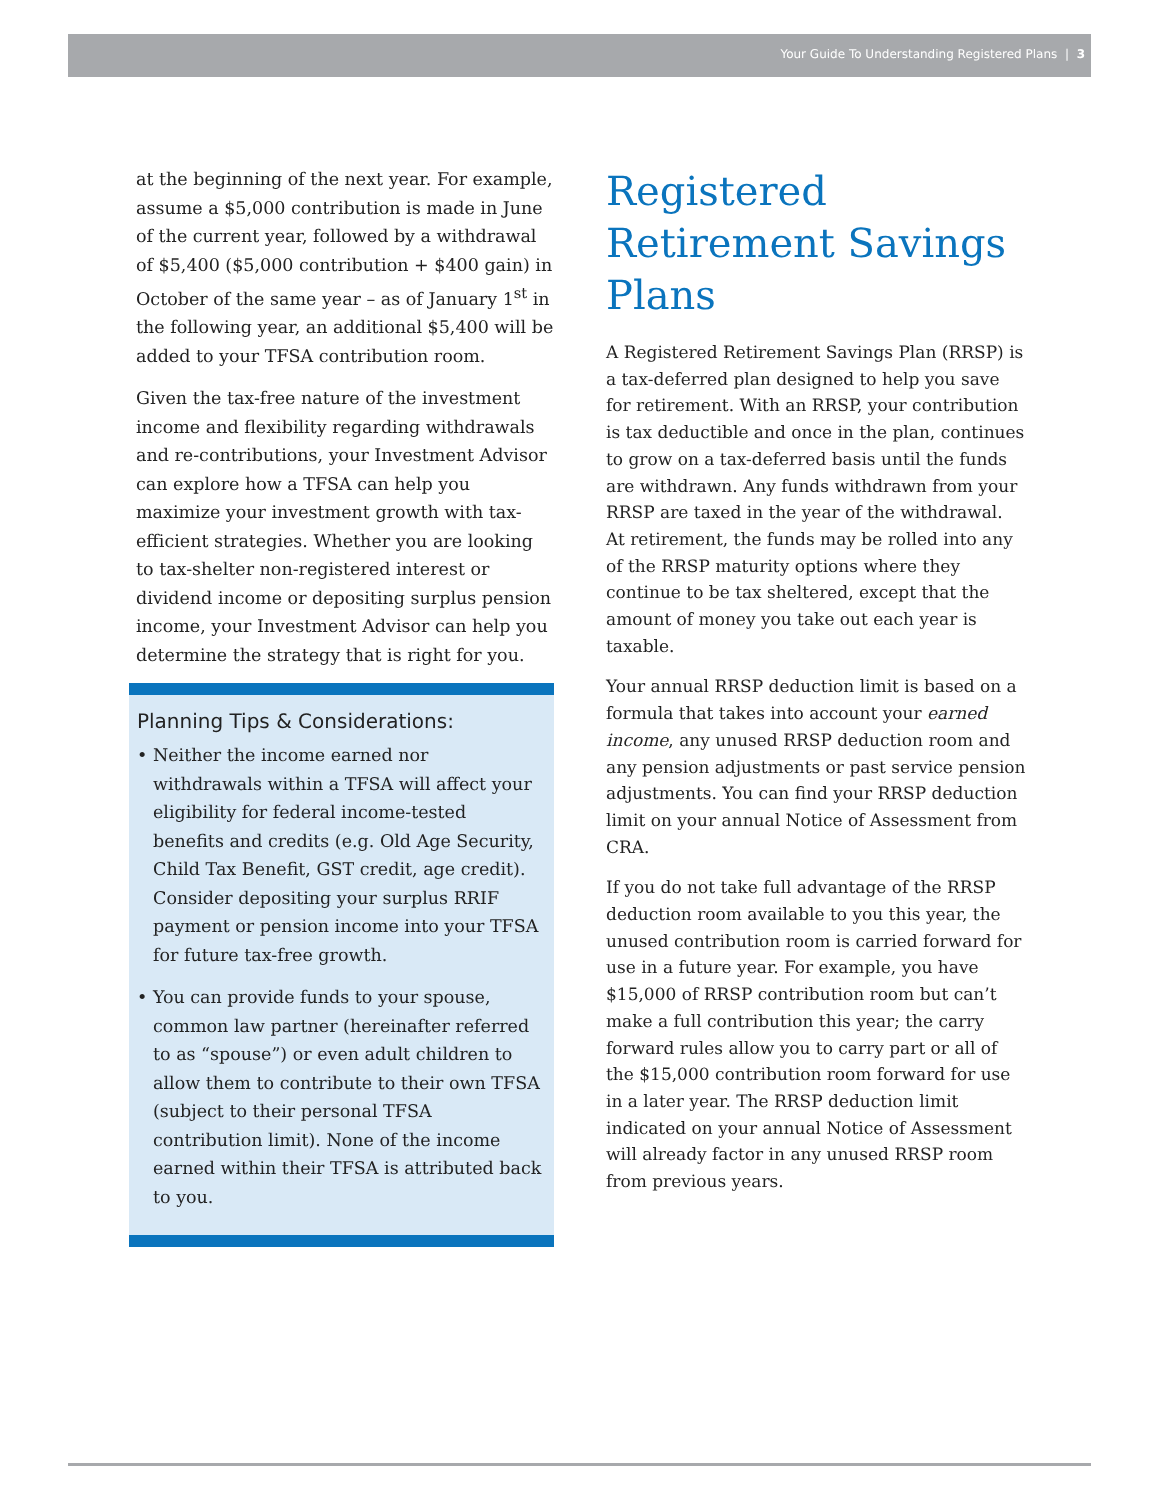Your Guide To Understanding Registered Plans | 3
at the beginning of the next year. For example, assume a $5,000 contribution is made in June of the current year, followed by a withdrawal of $5,400 ($5,000 contribution + $400 gain) in October of the same year – as of January 1<sup>st</sup> in the following year, an additional $5,400 will be added to your TFSA contribution room.
Given the tax-free nature of the investment income and flexibility regarding withdrawals and re-contributions, your Investment Advisor can explore how a TFSA can help you maximize your investment growth with tax-efficient strategies. Whether you are looking to tax-shelter non-registered interest or dividend income or depositing surplus pension income, your Investment Advisor can help you determine the strategy that is right for you.
Planning Tips & Considerations:
• Neither the income earned nor withdrawals within a TFSA will affect your eligibility for federal income-tested benefits and credits (e.g. Old Age Security, Child Tax Benefit, GST credit, age credit). Consider depositing your surplus RRIF payment or pension income into your TFSA for future tax-free growth.
• You can provide funds to your spouse, common law partner (hereinafter referred to as “spouse”) or even adult children to allow them to contribute to their own TFSA (subject to their personal TFSA contribution limit). None of the income earned within their TFSA is attributed back to you.
Registered Retirement Savings Plans
A Registered Retirement Savings Plan (RRSP) is a tax-deferred plan designed to help you save for retirement. With an RRSP, your contribution is tax deductible and once in the plan, continues to grow on a tax-deferred basis until the funds are withdrawn. Any funds withdrawn from your RRSP are taxed in the year of the withdrawal. At retirement, the funds may be rolled into any of the RRSP maturity options where they continue to be tax sheltered, except that the amount of money you take out each year is taxable.
Your annual RRSP deduction limit is based on a formula that takes into account your earned income, any unused RRSP deduction room and any pension adjustments or past service pension adjustments. You can find your RRSP deduction limit on your annual Notice of Assessment from CRA.
If you do not take full advantage of the RRSP deduction room available to you this year, the unused contribution room is carried forward for use in a future year. For example, you have $15,000 of RRSP contribution room but can’t make a full contribution this year; the carry forward rules allow you to carry part or all of the $15,000 contribution room forward for use in a later year. The RRSP deduction limit indicated on your annual Notice of Assessment will already factor in any unused RRSP room from previous years.